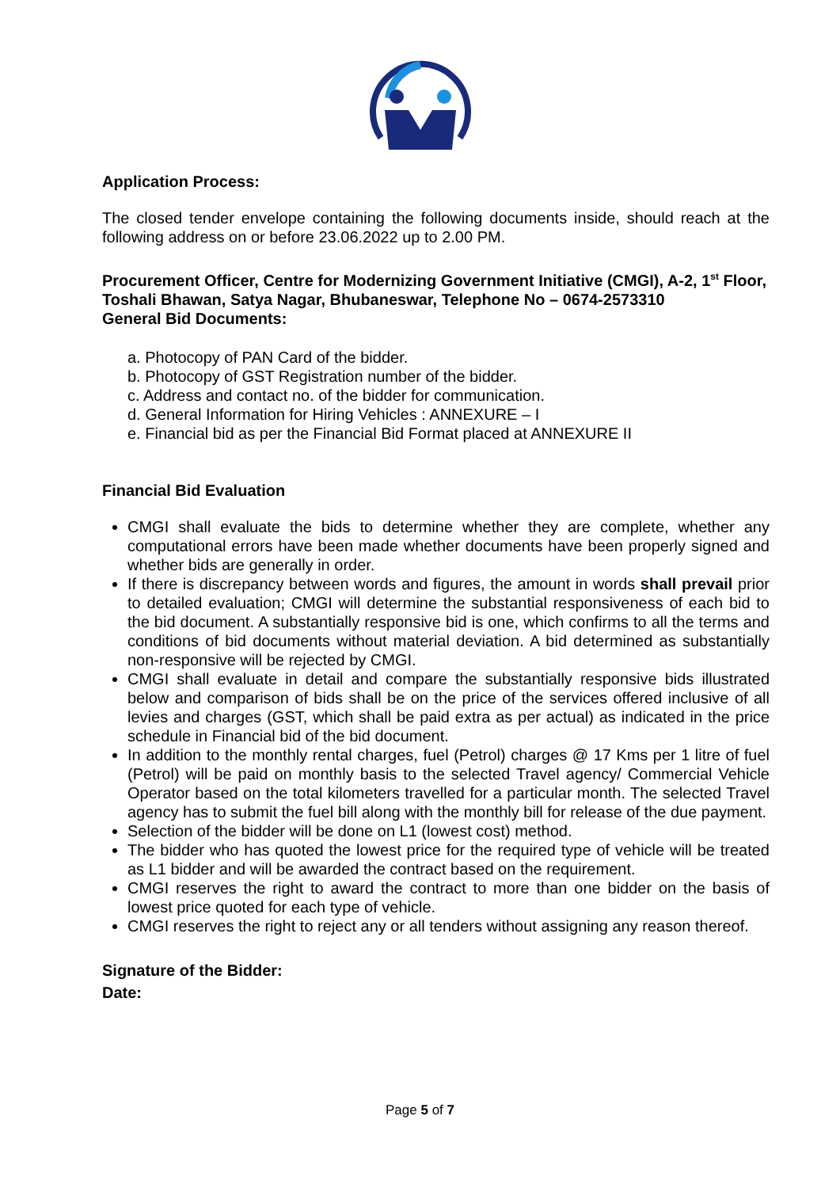Application Process:
The closed tender envelope containing the following documents inside, should reach at the following address on or before 23.06.2022 up to 2.00 PM.
Procurement Officer, Centre for Modernizing Government Initiative (CMGI), A-2, 1<sup>st</sup> Floor, Toshali Bhawan, Satya Nagar, Bhubaneswar, Telephone No – 0674-2573310
General Bid Documents:
a. Photocopy of PAN Card of the bidder.
b. Photocopy of GST Registration number of the bidder.
c. Address and contact no. of the bidder for communication.
d. General Information for Hiring Vehicles : ANNEXURE – I
e. Financial bid as per the Financial Bid Format placed at ANNEXURE II
Financial Bid Evaluation
CMGI shall evaluate the bids to determine whether they are complete, whether any computational errors have been made whether documents have been properly signed and whether bids are generally in order.
If there is discrepancy between words and figures, the amount in words shall prevail prior to detailed evaluation; CMGI will determine the substantial responsiveness of each bid to the bid document. A substantially responsive bid is one, which confirms to all the terms and conditions of bid documents without material deviation. A bid determined as substantially non-responsive will be rejected by CMGI.
CMGI shall evaluate in detail and compare the substantially responsive bids illustrated below and comparison of bids shall be on the price of the services offered inclusive of all levies and charges (GST, which shall be paid extra as per actual) as indicated in the price schedule in Financial bid of the bid document.
In addition to the monthly rental charges, fuel (Petrol) charges @ 17 Kms per 1 litre of fuel (Petrol) will be paid on monthly basis to the selected Travel agency/ Commercial Vehicle Operator based on the total kilometers travelled for a particular month. The selected Travel agency has to submit the fuel bill along with the monthly bill for release of the due payment.
Selection of the bidder will be done on L1 (lowest cost) method.
The bidder who has quoted the lowest price for the required type of vehicle will be treated as L1 bidder and will be awarded the contract based on the requirement.
CMGI reserves the right to award the contract to more than one bidder on the basis of lowest price quoted for each type of vehicle.
CMGI reserves the right to reject any or all tenders without assigning any reason thereof.
Signature of the Bidder:
Date:
Page 5 of 7